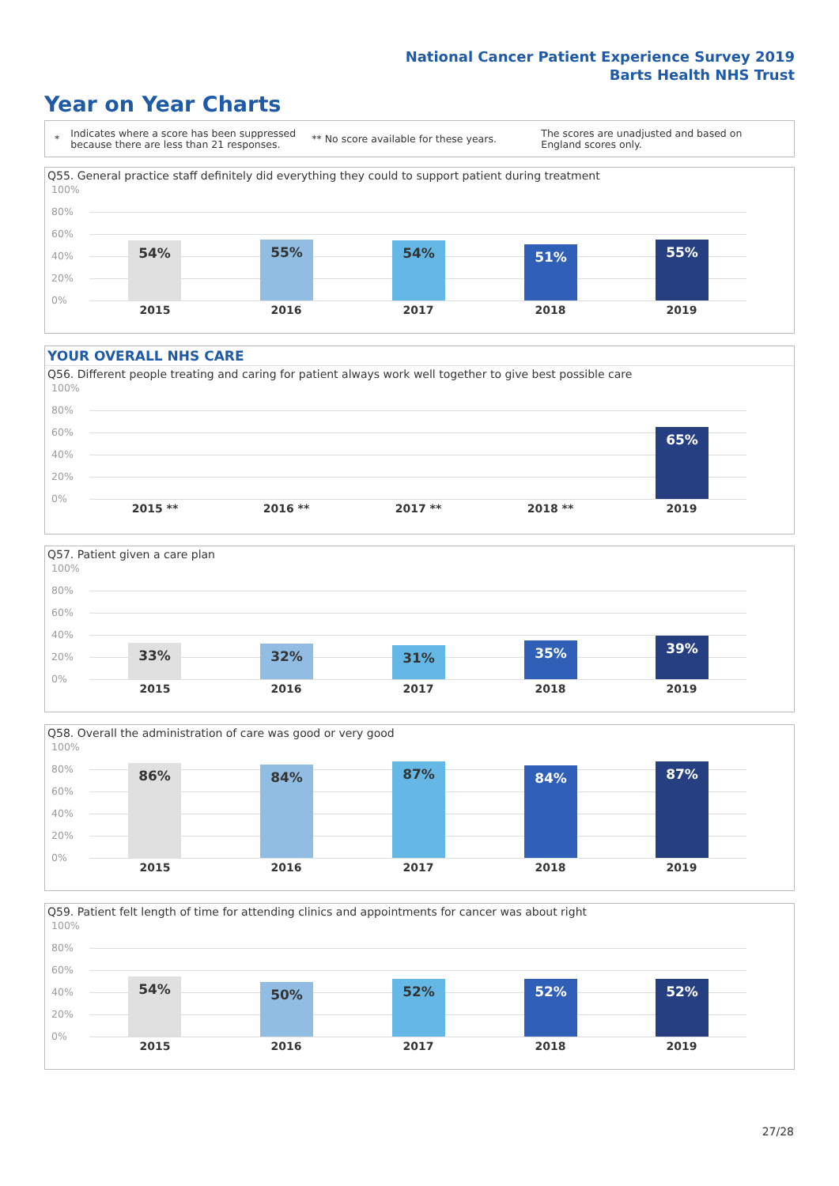National Cancer Patient Experience Survey 2019
Barts Health NHS Trust
Year on Year Charts
*
Indicates where a score has been suppressed because there are less than 21 responses.
** No score available for these years.
The scores are unadjusted and based on England scores only.
Q55. General practice staff definitely did everything they could to support patient during treatment
100%
80%
60%
40%
20%
0%
54% 55% 54% 51% 55%
2015 2016 2017 2018 2019
YOUR OVERALL NHS CARE
Q56. Different people treating and caring for patient always work well together to give best possible care
100%
80%
60%
40%
20%
0%
65%
2015 ** 2016 ** 2017 ** 2018 ** 2019
Q57. Patient given a care plan
100%
80%
60%
40%
20%
0%
33% 32% 31% 35% 39%
2015 2016 2017 2018 2019
Q58. Overall the administration of care was good or very good
100%
80%
60%
40%
20%
0%
86% 84% 87% 84% 87%
2015 2016 2017 2018 2019
Q59. Patient felt length of time for attending clinics and appointments for cancer was about right
100%
80%
60%
40%
20%
0%
54% 50% 52% 52% 52%
2015 2016 2017 2018 2019
27/28